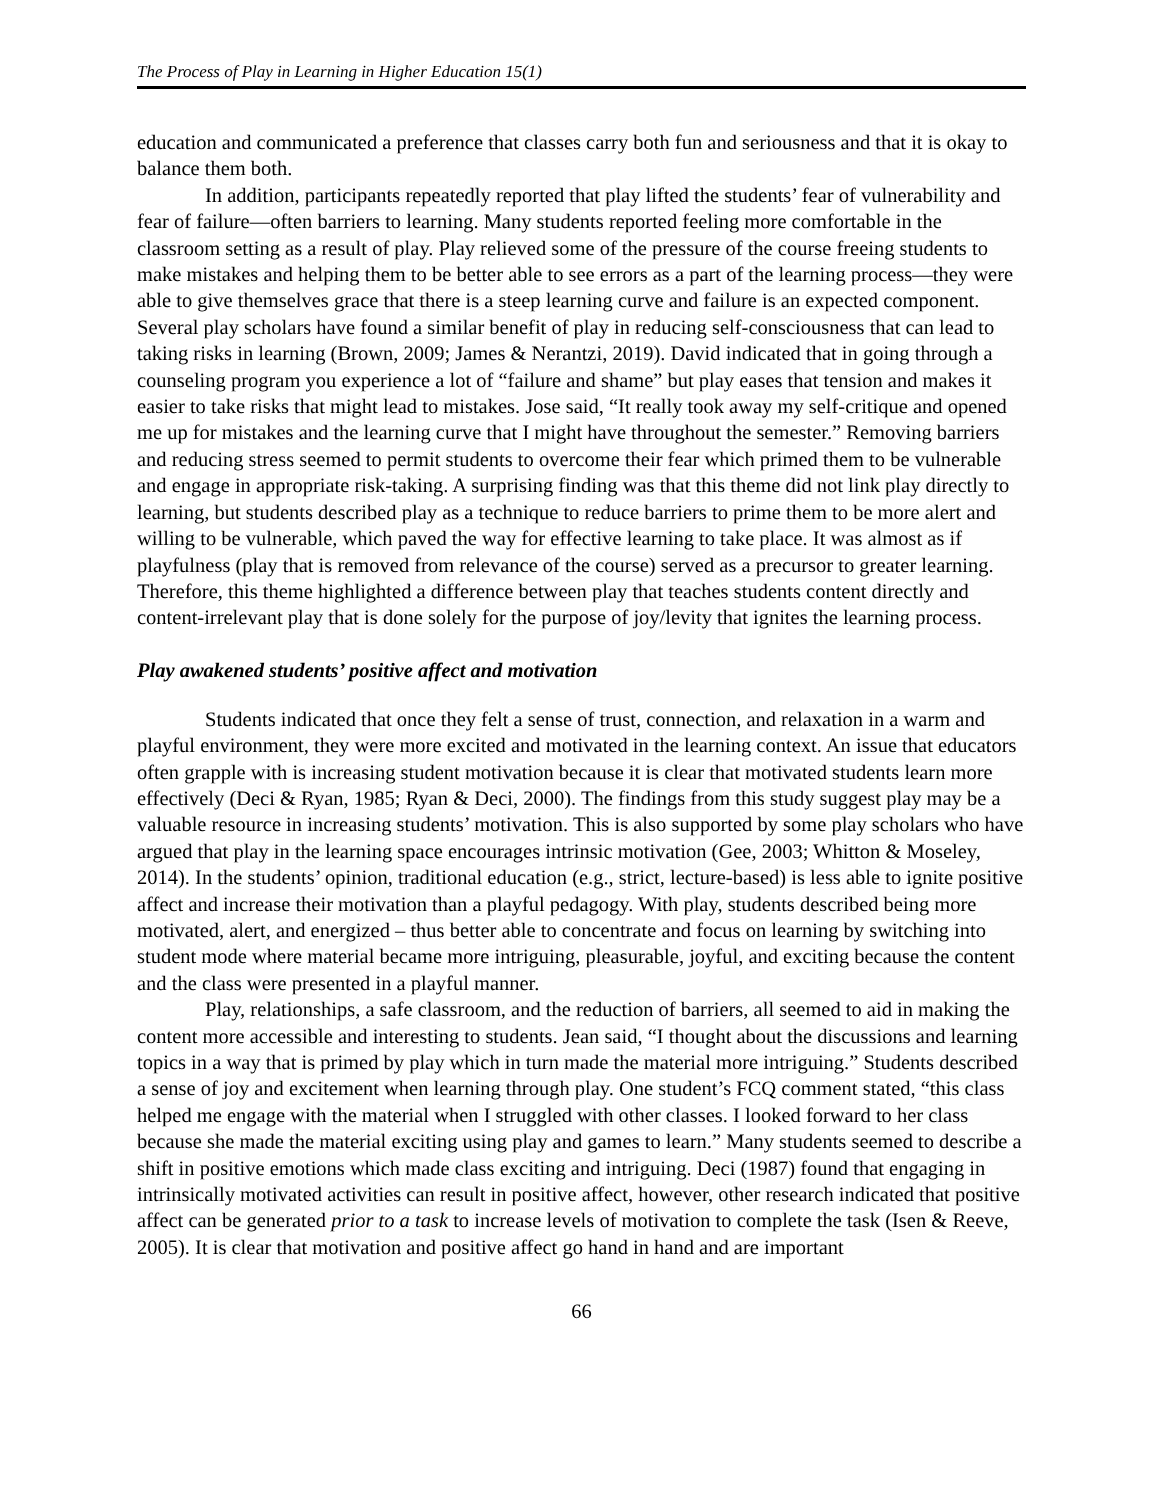The Process of Play in Learning in Higher Education 15(1)
education and communicated a preference that classes carry both fun and seriousness and that it is okay to balance them both.
In addition, participants repeatedly reported that play lifted the students’ fear of vulnerability and fear of failure—often barriers to learning. Many students reported feeling more comfortable in the classroom setting as a result of play. Play relieved some of the pressure of the course freeing students to make mistakes and helping them to be better able to see errors as a part of the learning process—they were able to give themselves grace that there is a steep learning curve and failure is an expected component. Several play scholars have found a similar benefit of play in reducing self-consciousness that can lead to taking risks in learning (Brown, 2009; James & Nerantzi, 2019). David indicated that in going through a counseling program you experience a lot of “failure and shame” but play eases that tension and makes it easier to take risks that might lead to mistakes. Jose said, “It really took away my self-critique and opened me up for mistakes and the learning curve that I might have throughout the semester.” Removing barriers and reducing stress seemed to permit students to overcome their fear which primed them to be vulnerable and engage in appropriate risk-taking. A surprising finding was that this theme did not link play directly to learning, but students described play as a technique to reduce barriers to prime them to be more alert and willing to be vulnerable, which paved the way for effective learning to take place. It was almost as if playfulness (play that is removed from relevance of the course) served as a precursor to greater learning. Therefore, this theme highlighted a difference between play that teaches students content directly and content-irrelevant play that is done solely for the purpose of joy/levity that ignites the learning process.
Play awakened students’ positive affect and motivation
Students indicated that once they felt a sense of trust, connection, and relaxation in a warm and playful environment, they were more excited and motivated in the learning context. An issue that educators often grapple with is increasing student motivation because it is clear that motivated students learn more effectively (Deci & Ryan, 1985; Ryan & Deci, 2000). The findings from this study suggest play may be a valuable resource in increasing students’ motivation. This is also supported by some play scholars who have argued that play in the learning space encourages intrinsic motivation (Gee, 2003; Whitton & Moseley, 2014). In the students’ opinion, traditional education (e.g., strict, lecture-based) is less able to ignite positive affect and increase their motivation than a playful pedagogy. With play, students described being more motivated, alert, and energized – thus better able to concentrate and focus on learning by switching into student mode where material became more intriguing, pleasurable, joyful, and exciting because the content and the class were presented in a playful manner.
Play, relationships, a safe classroom, and the reduction of barriers, all seemed to aid in making the content more accessible and interesting to students. Jean said, “I thought about the discussions and learning topics in a way that is primed by play which in turn made the material more intriguing.” Students described a sense of joy and excitement when learning through play. One student’s FCQ comment stated, “this class helped me engage with the material when I struggled with other classes. I looked forward to her class because she made the material exciting using play and games to learn.” Many students seemed to describe a shift in positive emotions which made class exciting and intriguing. Deci (1987) found that engaging in intrinsically motivated activities can result in positive affect, however, other research indicated that positive affect can be generated prior to a task to increase levels of motivation to complete the task (Isen & Reeve, 2005). It is clear that motivation and positive affect go hand in hand and are important
66